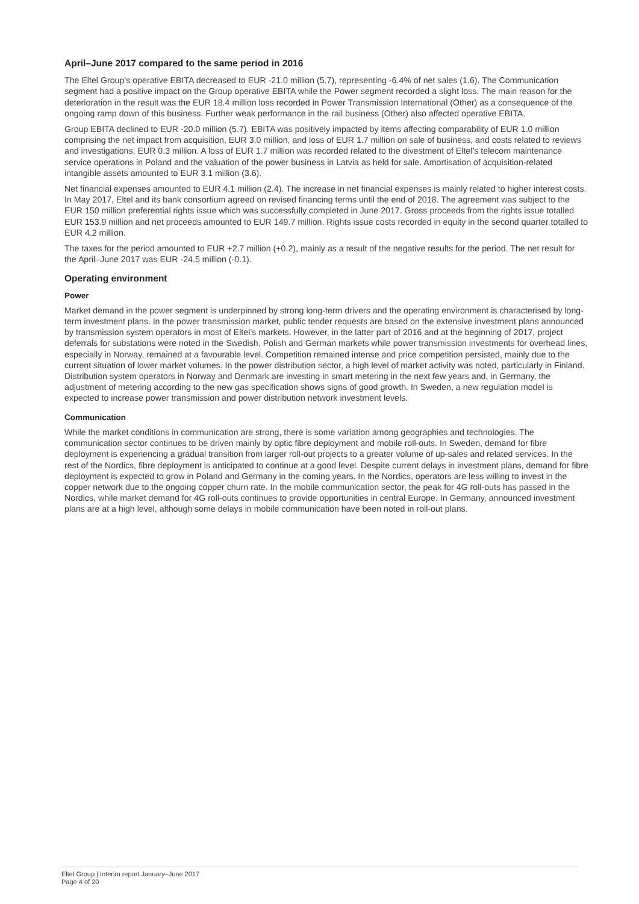April–June 2017 compared to the same period in 2016
The Eltel Group’s operative EBITA decreased to EUR -21.0 million (5.7), representing -6.4% of net sales (1.6). The Communication segment had a positive impact on the Group operative EBITA while the Power segment recorded a slight loss. The main reason for the deterioration in the result was the EUR 18.4 million loss recorded in Power Transmission International (Other) as a consequence of the ongoing ramp down of this business. Further weak performance in the rail business (Other) also affected operative EBITA.
Group EBITA declined to EUR -20.0 million (5.7). EBITA was positively impacted by items affecting comparability of EUR 1.0 million comprising the net impact from acquisition, EUR 3.0 million, and loss of EUR 1.7 million on sale of business, and costs related to reviews and investigations, EUR 0.3 million. A loss of EUR 1.7 million was recorded related to the divestment of Eltel’s telecom maintenance service operations in Poland and the valuation of the power business in Latvia as held for sale. Amortisation of acquisition-related intangible assets amounted to EUR 3.1 million (3.6).
Net financial expenses amounted to EUR 4.1 million (2.4). The increase in net financial expenses is mainly related to higher interest costs. In May 2017, Eltel and its bank consortium agreed on revised financing terms until the end of 2018. The agreement was subject to the EUR 150 million preferential rights issue which was successfully completed in June 2017. Gross proceeds from the rights issue totalled EUR 153.9 million and net proceeds amounted to EUR 149.7 million. Rights issue costs recorded in equity in the second quarter totalled to EUR 4.2 million.
The taxes for the period amounted to EUR +2.7 million (+0.2), mainly as a result of the negative results for the period. The net result for the April–June 2017 was EUR -24.5 million (-0.1).
Operating environment
Power
Market demand in the power segment is underpinned by strong long-term drivers and the operating environment is characterised by long-term investment plans. In the power transmission market, public tender requests are based on the extensive investment plans announced by transmission system operators in most of Eltel’s markets. However, in the latter part of 2016 and at the beginning of 2017, project deferrals for substations were noted in the Swedish, Polish and German markets while power transmission investments for overhead lines, especially in Norway, remained at a favourable level. Competition remained intense and price competition persisted, mainly due to the current situation of lower market volumes. In the power distribution sector, a high level of market activity was noted, particularly in Finland. Distribution system operators in Norway and Denmark are investing in smart metering in the next few years and, in Germany, the adjustment of metering according to the new gas specification shows signs of good growth. In Sweden, a new regulation model is expected to increase power transmission and power distribution network investment levels.
Communication
While the market conditions in communication are strong, there is some variation among geographies and technologies. The communication sector continues to be driven mainly by optic fibre deployment and mobile roll-outs. In Sweden, demand for fibre deployment is experiencing a gradual transition from larger roll-out projects to a greater volume of up-sales and related services. In the rest of the Nordics, fibre deployment is anticipated to continue at a good level. Despite current delays in investment plans, demand for fibre deployment is expected to grow in Poland and Germany in the coming years. In the Nordics, operators are less willing to invest in the copper network due to the ongoing copper churn rate. In the mobile communication sector, the peak for 4G roll-outs has passed in the Nordics, while market demand for 4G roll-outs continues to provide opportunities in central Europe. In Germany, announced investment plans are at a high level, although some delays in mobile communication have been noted in roll-out plans.
Eltel Group | Interim report January–June 2017
Page 4 of 20